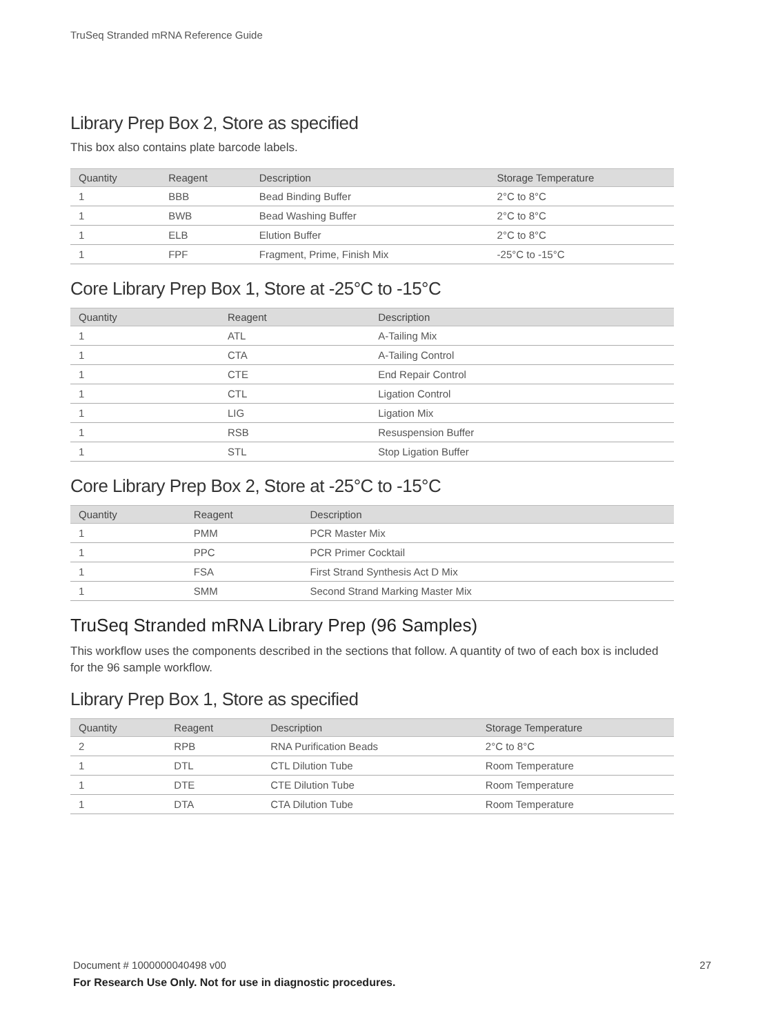TruSeq Stranded mRNA Reference Guide
Library Prep Box 2, Store as specified
This box also contains plate barcode labels.
| Quantity | Reagent | Description | Storage Temperature |
| --- | --- | --- | --- |
| 1 | BBB | Bead Binding Buffer | 2°C to 8°C |
| 1 | BWB | Bead Washing Buffer | 2°C to 8°C |
| 1 | ELB | Elution Buffer | 2°C to 8°C |
| 1 | FPF | Fragment, Prime, Finish Mix | -25°C to -15°C |
Core Library Prep Box 1, Store at -25°C to -15°C
| Quantity | Reagent | Description |
| --- | --- | --- |
| 1 | ATL | A-Tailing Mix |
| 1 | CTA | A-Tailing Control |
| 1 | CTE | End Repair Control |
| 1 | CTL | Ligation Control |
| 1 | LIG | Ligation Mix |
| 1 | RSB | Resuspension Buffer |
| 1 | STL | Stop Ligation Buffer |
Core Library Prep Box 2, Store at -25°C to -15°C
| Quantity | Reagent | Description |
| --- | --- | --- |
| 1 | PMM | PCR Master Mix |
| 1 | PPC | PCR Primer Cocktail |
| 1 | FSA | First Strand Synthesis Act D Mix |
| 1 | SMM | Second Strand Marking Master Mix |
TruSeq Stranded mRNA Library Prep (96 Samples)
This workflow uses the components described in the sections that follow. A quantity of two of each box is included for the 96 sample workflow.
Library Prep Box 1, Store as specified
| Quantity | Reagent | Description | Storage Temperature |
| --- | --- | --- | --- |
| 2 | RPB | RNA Purification Beads | 2°C to 8°C |
| 1 | DTL | CTL Dilution Tube | Room Temperature |
| 1 | DTE | CTE Dilution Tube | Room Temperature |
| 1 | DTA | CTA Dilution Tube | Room Temperature |
27 Document # 1000000040498 v00
For Research Use Only. Not for use in diagnostic procedures.